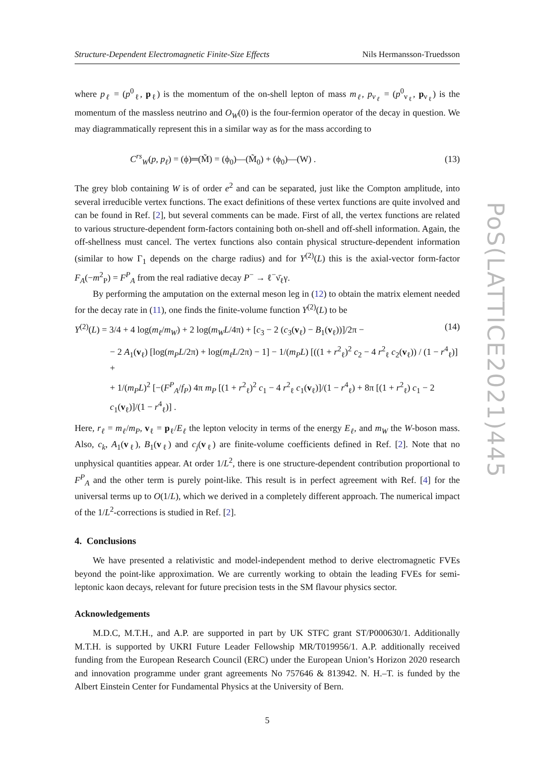Structure-Dependent Electromagnetic Finite-Size Effects Nils Hermansson-Truedsson
where p<sub>ℓ</sub> = (p<sup>0</sup><sub>ℓ</sub>, p<sub>ℓ</sub>) is the momentum of the on-shell lepton of mass m<sub>ℓ</sub>, p<sub>ν<sub>ℓ</sub></sub> = (p<sup>0</sup><sub>ν<sub>ℓ</sub></sub>, p<sub>ν<sub>ℓ</sub></sub>) is the momentum of the massless neutrino and O<sub>W</sub>(0) is the four-fermion operator of the decay in question. We may diagrammatically represent this in a similar way as for the mass according to
C<sup>rs</sup><sub>W</sub>(p, p<sub>ℓ</sub>) = (ϕ)═(M̃) = (ϕ<sub>0</sub>)—(M̃<sub>0</sub>) + (ϕ<sub>0</sub>)—(W) . (13)
The grey blob containing W is of order e<sup>2</sup> and can be separated, just like the Compton amplitude, into several irreducible vertex functions. The exact definitions of these vertex functions are quite involved and can be found in Ref. [2], but several comments can be made. First of all, the vertex functions are related to various structure-dependent form-factors containing both on-shell and off-shell information. Again, the off-shellness must cancel. The vertex functions also contain physical structure-dependent information (similar to how Γ<sub>1</sub> depends on the charge radius) and for Y<sup>(2)</sup>(L) this is the axial-vector form-factor F<sub>A</sub>(−m<sup>2</sup><sub>P</sub>) = F<sup>P</sup><sub>A</sub> from the real radiative decay P<sup>−</sup> → ℓ<sup>−</sup>ν̄<sub>ℓ</sub>γ.
By performing the amputation on the external meson leg in (12) to obtain the matrix element needed for the decay rate in (11), one finds the finite-volume function Y<sup>(2)</sup>(L) to be
Y<sup>(2)</sup>(L) = 3/4 + 4 log(m<sub>ℓ</sub>/m<sub>W</sub>) + 2 log(m<sub>W</sub>L/4π) + [c<sub>3</sub> − 2 (c<sub>3</sub>(v<sub>ℓ</sub>) − B<sub>1</sub>(v<sub>ℓ</sub>))]/2π − (14)
− 2 A<sub>1</sub>(v<sub>ℓ</sub>) [log(m<sub>P</sub>L/2π) + log(m<sub>ℓ</sub>L/2π) − 1] − 1/(m<sub>P</sub>L) [((1 + r<sup>2</sup><sub>ℓ</sub>)<sup>2</sup> c<sub>2</sub> − 4 r<sup>2</sup><sub>ℓ</sub> c<sub>2</sub>(v<sub>ℓ</sub>)) / (1 − r<sup>4</sup><sub>ℓ</sub>)] +
+ 1/(m<sub>P</sub>L)<sup>2</sup> [−(F<sup>P</sup><sub>A</sub>/f<sub>P</sub>) 4π m<sub>P</sub> [(1 + r<sup>2</sup><sub>ℓ</sub>)<sup>2</sup> c<sub>1</sub> − 4 r<sup>2</sup><sub>ℓ</sub> c<sub>1</sub>(v<sub>ℓ</sub>)]/(1 − r<sup>4</sup><sub>ℓ</sub>) + 8π [(1 + r<sup>2</sup><sub>ℓ</sub>) c<sub>1</sub> − 2 c<sub>1</sub>(v<sub>ℓ</sub>)]/(1 − r<sup>4</sup><sub>ℓ</sub>)] .
Here, r<sub>ℓ</sub> = m<sub>ℓ</sub>/m<sub>P</sub>, v<sub>ℓ</sub> = p<sub>ℓ</sub>/E<sub>ℓ</sub> the lepton velocity in terms of the energy E<sub>ℓ</sub>, and m<sub>W</sub> the W-boson mass. Also, c<sub>k</sub>, A<sub>1</sub>(v<sub>ℓ</sub>), B<sub>1</sub>(v<sub>ℓ</sub>) and c<sub>j</sub>(v<sub>ℓ</sub>) are finite-volume coefficients defined in Ref. [2]. Note that no unphysical quantities appear. At order 1/L<sup>2</sup>, there is one structure-dependent contribution proportional to F<sup>P</sup><sub>A</sub> and the other term is purely point-like. This result is in perfect agreement with Ref. [4] for the universal terms up to O(1/L), which we derived in a completely different approach. The numerical impact of the 1/L<sup>2</sup>-corrections is studied in Ref. [2].
4. Conclusions
We have presented a relativistic and model-independent method to derive electromagnetic FVEs beyond the point-like approximation. We are currently working to obtain the leading FVEs for semi-leptonic kaon decays, relevant for future precision tests in the SM flavour physics sector.
Acknowledgements
M.D.C, M.T.H., and A.P. are supported in part by UK STFC grant ST/P000630/1. Additionally M.T.H. is supported by UKRI Future Leader Fellowship MR/T019956/1. A.P. additionally received funding from the European Research Council (ERC) under the European Union’s Horizon 2020 research and innovation programme under grant agreements No 757646 & 813942. N. H.–T. is funded by the Albert Einstein Center for Fundamental Physics at the University of Bern.
5
PoS(LATTICE2021)445